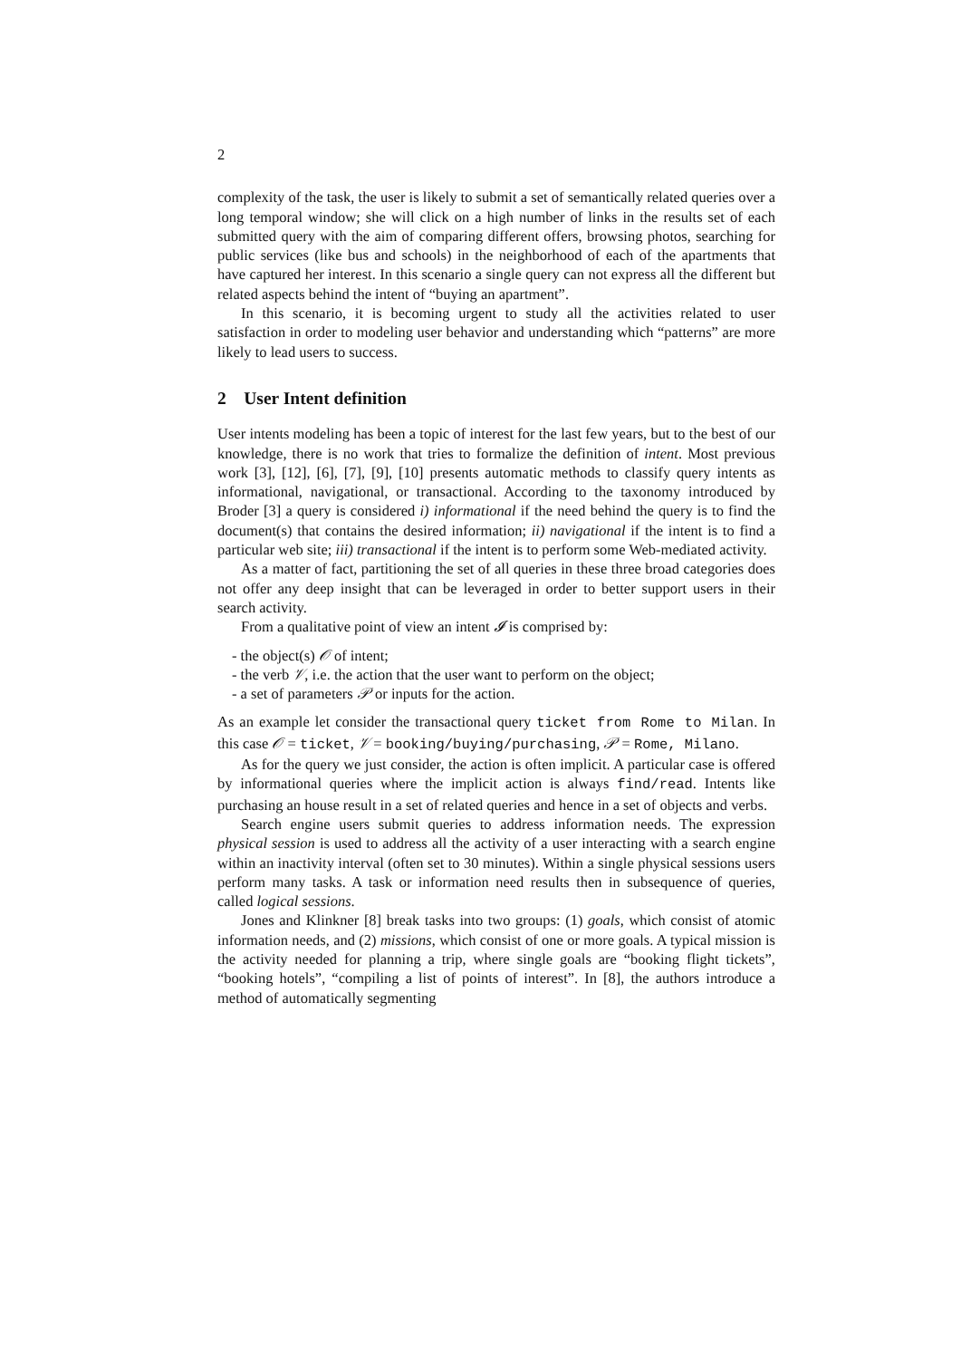2
complexity of the task, the user is likely to submit a set of semantically related queries over a long temporal window; she will click on a high number of links in the results set of each submitted query with the aim of comparing different offers, browsing photos, searching for public services (like bus and schools) in the neighborhood of each of the apartments that have captured her interest. In this scenario a single query can not express all the different but related aspects behind the intent of “buying an apartment”.
In this scenario, it is becoming urgent to study all the activities related to user satisfaction in order to modeling user behavior and understanding which “patterns” are more likely to lead users to success.
2 User Intent definition
User intents modeling has been a topic of interest for the last few years, but to the best of our knowledge, there is no work that tries to formalize the definition of intent. Most previous work [3], [12], [6], [7], [9], [10] presents automatic methods to classify query intents as informational, navigational, or transactional. According to the taxonomy introduced by Broder [3] a query is considered i) informational if the need behind the query is to find the document(s) that contains the desired information; ii) navigational if the intent is to find a particular web site; iii) transactional if the intent is to perform some Web-mediated activity.
As a matter of fact, partitioning the set of all queries in these three broad categories does not offer any deep insight that can be leveraged in order to better support users in their search activity.
From a qualitative point of view an intent 𝓘 is comprised by:
- the object(s) 𝒪 of intent;
- the verb 𝒱, i.e. the action that the user want to perform on the object;
- a set of parameters 𝒫 or inputs for the action.
As an example let consider the transactional query ticket from Rome to Milan. In this case 𝒪 = ticket, 𝒱 = booking/buying/purchasing, 𝒫 = Rome, Milano.
As for the query we just consider, the action is often implicit. A particular case is offered by informational queries where the implicit action is always find/read. Intents like purchasing an house result in a set of related queries and hence in a set of objects and verbs.
Search engine users submit queries to address information needs. The expression physical session is used to address all the activity of a user interacting with a search engine within an inactivity interval (often set to 30 minutes). Within a single physical sessions users perform many tasks. A task or information need results then in subsequence of queries, called logical sessions.
Jones and Klinkner [8] break tasks into two groups: (1) goals, which consist of atomic information needs, and (2) missions, which consist of one or more goals. A typical mission is the activity needed for planning a trip, where single goals are “booking flight tickets”, “booking hotels”, “compiling a list of points of interest”. In [8], the authors introduce a method of automatically segmenting